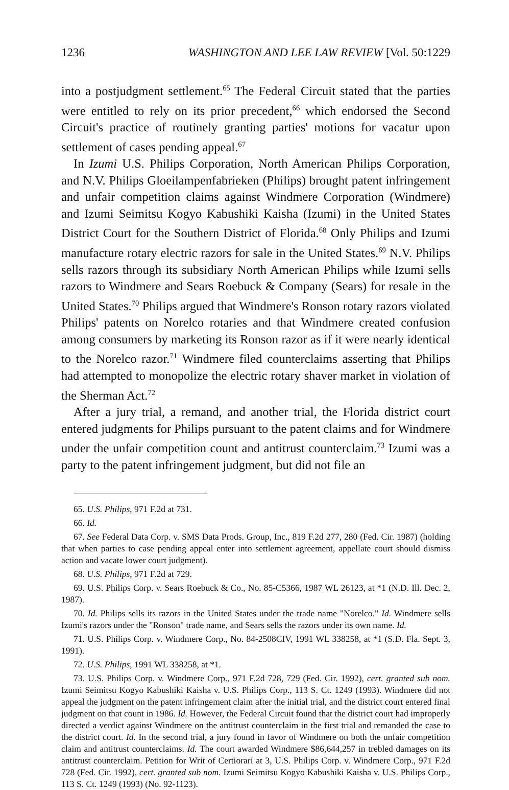1236 WASHINGTON AND LEE LAW REVIEW [Vol. 50:1229
into a postjudgment settlement.<sup>65</sup> The Federal Circuit stated that the parties were entitled to rely on its prior precedent,<sup>66</sup> which endorsed the Second Circuit's practice of routinely granting parties' motions for vacatur upon settlement of cases pending appeal.<sup>67</sup>
In Izumi U.S. Philips Corporation, North American Philips Corporation, and N.V. Philips Gloeilampenfabrieken (Philips) brought patent infringement and unfair competition claims against Windmere Corporation (Windmere) and Izumi Seimitsu Kogyo Kabushiki Kaisha (Izumi) in the United States District Court for the Southern District of Florida.<sup>68</sup> Only Philips and Izumi manufacture rotary electric razors for sale in the United States.<sup>69</sup> N.V. Philips sells razors through its subsidiary North American Philips while Izumi sells razors to Windmere and Sears Roebuck & Company (Sears) for resale in the United States.<sup>70</sup> Philips argued that Windmere's Ronson rotary razors violated Philips' patents on Norelco rotaries and that Windmere created confusion among consumers by marketing its Ronson razor as if it were nearly identical to the Norelco razor.<sup>71</sup> Windmere filed counterclaims asserting that Philips had attempted to monopolize the electric rotary shaver market in violation of the Sherman Act.<sup>72</sup>
After a jury trial, a remand, and another trial, the Florida district court entered judgments for Philips pursuant to the patent claims and for Windmere under the unfair competition count and antitrust counterclaim.<sup>73</sup> Izumi was a party to the patent infringement judgment, but did not file an
65. U.S. Philips, 971 F.2d at 731.
66. Id.
67. See Federal Data Corp. v. SMS Data Prods. Group, Inc., 819 F.2d 277, 280 (Fed. Cir. 1987) (holding that when parties to case pending appeal enter into settlement agreement, appellate court should dismiss action and vacate lower court judgment).
68. U.S. Philips, 971 F.2d at 729.
69. U.S. Philips Corp. v. Sears Roebuck & Co., No. 85-C5366, 1987 WL 26123, at *1 (N.D. Ill. Dec. 2, 1987).
70. Id. Philips sells its razors in the United States under the trade name "Norelco." Id. Windmere sells Izumi's razors under the "Ronson" trade name, and Sears sells the razors under its own name. Id.
71. U.S. Philips Corp. v. Windmere Corp., No. 84-2508CIV, 1991 WL 338258, at *1 (S.D. Fla. Sept. 3, 1991).
72. U.S. Philips, 1991 WL 338258, at *1.
73. U.S. Philips Corp. v. Windmere Corp., 971 F.2d 728, 729 (Fed. Cir. 1992), cert. granted sub nom. Izumi Seimitsu Kogyo Kabushiki Kaisha v. U.S. Philips Corp., 113 S. Ct. 1249 (1993). Windmere did not appeal the judgment on the patent infringement claim after the initial trial, and the district court entered final judgment on that count in 1986. Id. However, the Federal Circuit found that the district court had improperly directed a verdict against Windmere on the antitrust counterclaim in the first trial and remanded the case to the district court. Id. In the second trial, a jury found in favor of Windmere on both the unfair competition claim and antitrust counterclaims. Id. The court awarded Windmere $86,644,257 in trebled damages on its antitrust counterclaim. Petition for Writ of Certiorari at 3, U.S. Philips Corp. v. Windmere Corp., 971 F.2d 728 (Fed. Cir. 1992), cert. granted sub nom. Izumi Seimitsu Kogyo Kabushiki Kaisha v. U.S. Philips Corp., 113 S. Ct. 1249 (1993) (No. 92-1123).